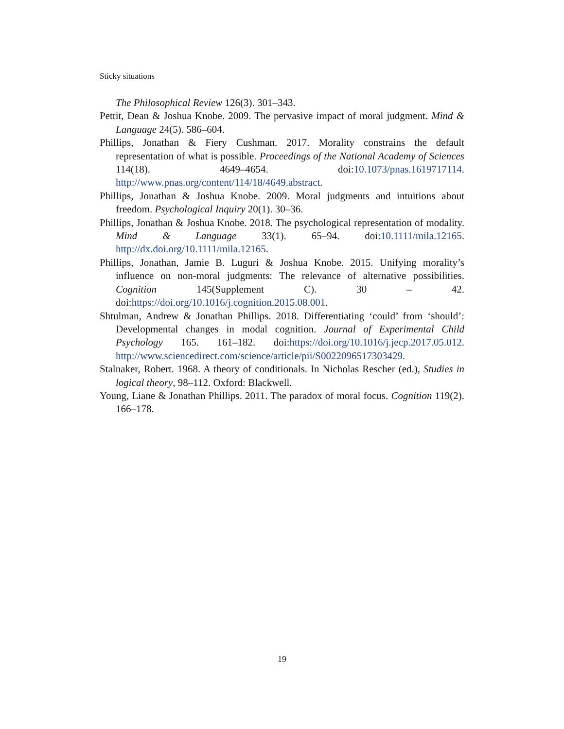Sticky situations
The Philosophical Review 126(3). 301–343.
Pettit, Dean & Joshua Knobe. 2009. The pervasive impact of moral judgment. Mind & Language 24(5). 586–604.
Phillips, Jonathan & Fiery Cushman. 2017. Morality constrains the default representation of what is possible. Proceedings of the National Academy of Sciences 114(18). 4649–4654. doi:10.1073/pnas.1619717114. http://www.pnas.org/content/114/18/4649.abstract.
Phillips, Jonathan & Joshua Knobe. 2009. Moral judgments and intuitions about freedom. Psychological Inquiry 20(1). 30–36.
Phillips, Jonathan & Joshua Knobe. 2018. The psychological representation of modality. Mind & Language 33(1). 65–94. doi:10.1111/mila.12165. http://dx.doi.org/10.1111/mila.12165.
Phillips, Jonathan, Jamie B. Luguri & Joshua Knobe. 2015. Unifying morality’s influence on non-moral judgments: The relevance of alternative possibilities. Cognition 145(Supplement C). 30 – 42. doi:https://doi.org/10.1016/j.cognition.2015.08.001.
Shtulman, Andrew & Jonathan Phillips. 2018. Differentiating ‘could’ from ‘should’: Developmental changes in modal cognition. Journal of Experimental Child Psychology 165. 161–182. doi:https://doi.org/10.1016/j.jecp.2017.05.012. http://www.sciencedirect.com/science/article/pii/S0022096517303429.
Stalnaker, Robert. 1968. A theory of conditionals. In Nicholas Rescher (ed.), Studies in logical theory, 98–112. Oxford: Blackwell.
Young, Liane & Jonathan Phillips. 2011. The paradox of moral focus. Cognition 119(2). 166–178.
19